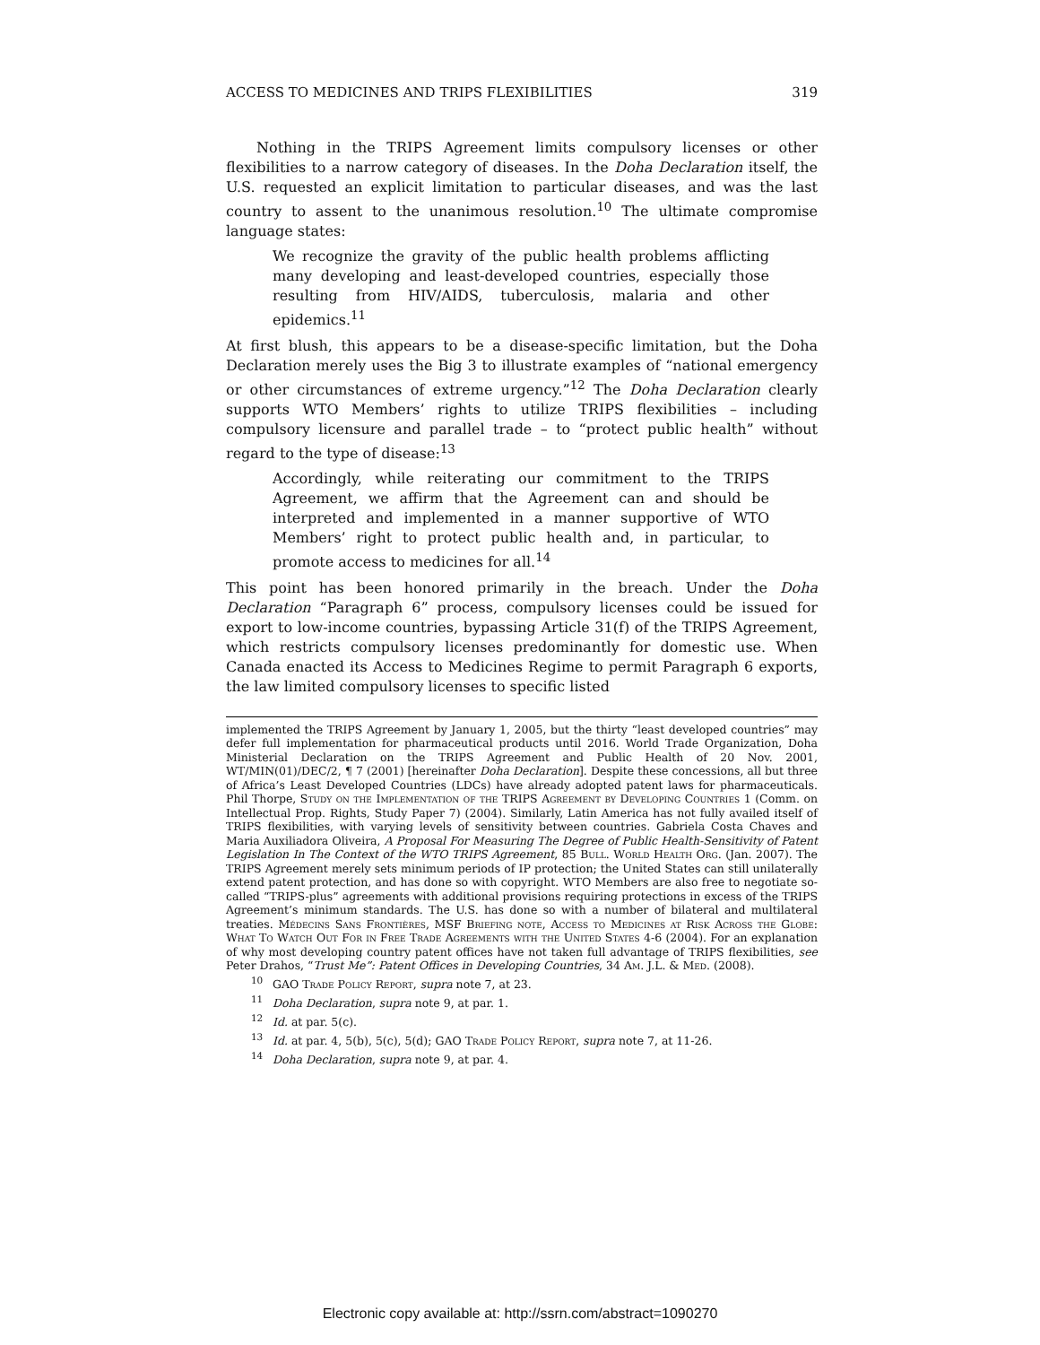ACCESS TO MEDICINES AND TRIPS FLEXIBILITIES 319
Nothing in the TRIPS Agreement limits compulsory licenses or other flexibilities to a narrow category of diseases. In the Doha Declaration itself, the U.S. requested an explicit limitation to particular diseases, and was the last country to assent to the unanimous resolution.<sup>10</sup> The ultimate compromise language states:
We recognize the gravity of the public health problems afflicting many developing and least-developed countries, especially those resulting from HIV/AIDS, tuberculosis, malaria and other epidemics.<sup>11</sup>
At first blush, this appears to be a disease-specific limitation, but the Doha Declaration merely uses the Big 3 to illustrate examples of “national emergency or other circumstances of extreme urgency.”<sup>12</sup> The Doha Declaration clearly supports WTO Members’ rights to utilize TRIPS flexibilities – including compulsory licensure and parallel trade – to “protect public health” without regard to the type of disease:<sup>13</sup>
Accordingly, while reiterating our commitment to the TRIPS Agreement, we affirm that the Agreement can and should be interpreted and implemented in a manner supportive of WTO Members’ right to protect public health and, in particular, to promote access to medicines for all.<sup>14</sup>
This point has been honored primarily in the breach. Under the Doha Declaration “Paragraph 6” process, compulsory licenses could be issued for export to low-income countries, bypassing Article 31(f) of the TRIPS Agreement, which restricts compulsory licenses predominantly for domestic use. When Canada enacted its Access to Medicines Regime to permit Paragraph 6 exports, the law limited compulsory licenses to specific listed
implemented the TRIPS Agreement by January 1, 2005, but the thirty “least developed countries” may defer full implementation for pharmaceutical products until 2016. World Trade Organization, Doha Ministerial Declaration on the TRIPS Agreement and Public Health of 20 Nov. 2001, WT/MIN(01)/DEC/2, ¶ 7 (2001) [hereinafter Doha Declaration]. Despite these concessions, all but three of Africa’s Least Developed Countries (LDCs) have already adopted patent laws for pharmaceuticals. Phil Thorpe, Study on the Implementation of the TRIPS Agreement by Developing Countries 1 (Comm. on Intellectual Prop. Rights, Study Paper 7) (2004). Similarly, Latin America has not fully availed itself of TRIPS flexibilities, with varying levels of sensitivity between countries. Gabriela Costa Chaves and Maria Auxiliadora Oliveira, A Proposal For Measuring The Degree of Public Health-Sensitivity of Patent Legislation In The Context of the WTO TRIPS Agreement, 85 Bull. World Health Org. (Jan. 2007). The TRIPS Agreement merely sets minimum periods of IP protection; the United States can still unilaterally extend patent protection, and has done so with copyright. WTO Members are also free to negotiate so-called “TRIPS-plus” agreements with additional provisions requiring protections in excess of the TRIPS Agreement’s minimum standards. The U.S. has done so with a number of bilateral and multilateral treaties. Médecins Sans Frontières, MSF Briefing note, Access to Medicines at Risk Across the Globe: What To Watch Out For in Free Trade Agreements with the United States 4-6 (2004). For an explanation of why most developing country patent offices have not taken full advantage of TRIPS flexibilities, see Peter Drahos, “Trust Me”: Patent Offices in Developing Countries, 34 Am. J.L. & Med. (2008).
<sup>10</sup> GAO Trade Policy Report, supra note 7, at 23.
<sup>11</sup> Doha Declaration, supra note 9, at par. 1.
<sup>12</sup> Id. at par. 5(c).
<sup>13</sup> Id. at par. 4, 5(b), 5(c), 5(d); GAO Trade Policy Report, supra note 7, at 11-26.
<sup>14</sup> Doha Declaration, supra note 9, at par. 4.
Electronic copy available at: http://ssrn.com/abstract=1090270